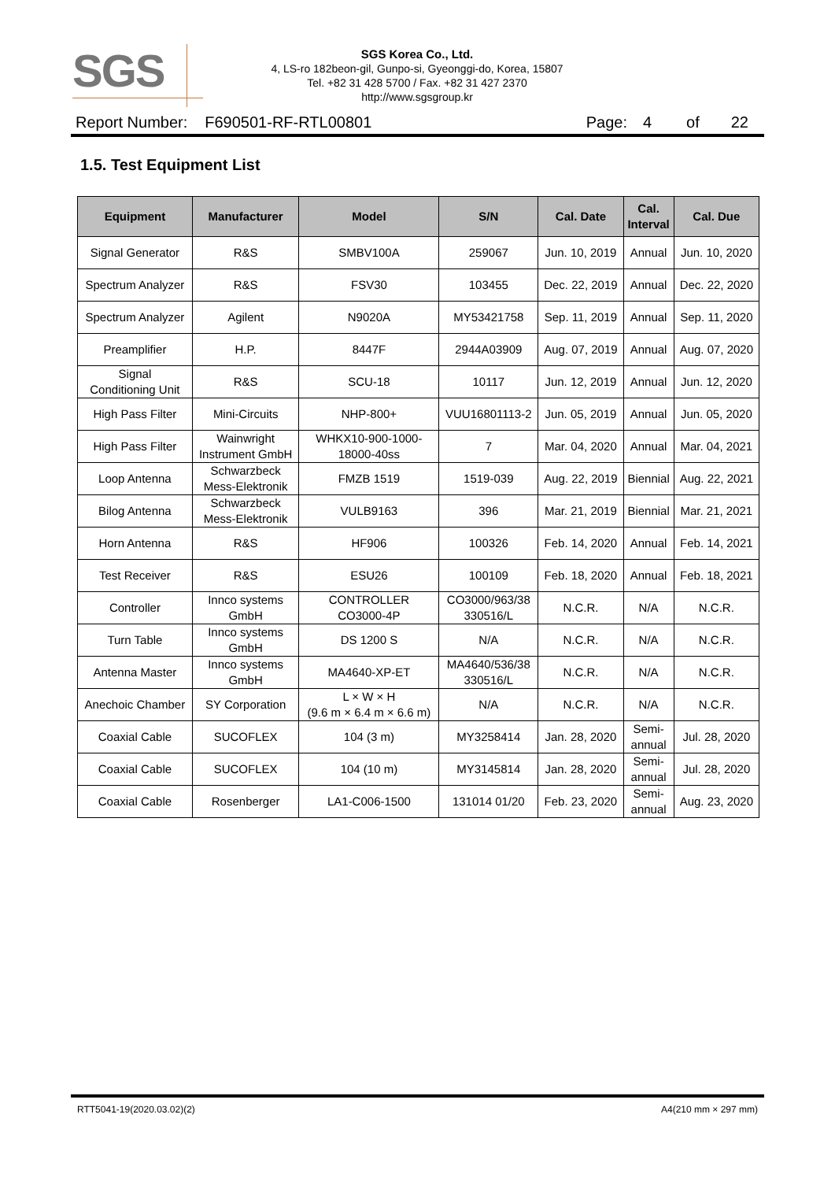SGS
SGS Korea Co., Ltd.
4, LS-ro 182beon-gil, Gunpo-si, Gyeonggi-do, Korea, 15807
Tel. +82 31 428 5700 / Fax. +82 31 427 2370
http://www.sgsgroup.kr
Report Number: F690501-RF-RTL00801 Page: 4 of 22
1.5. Test Equipment List
| Equipment | Manufacturer | Model | S/N | Cal. Date | Cal. Interval | Cal. Due |
| --- | --- | --- | --- | --- | --- | --- |
| Signal Generator | R&S | SMBV100A | 259067 | Jun. 10, 2019 | Annual | Jun. 10, 2020 |
| Spectrum Analyzer | R&S | FSV30 | 103455 | Dec. 22, 2019 | Annual | Dec. 22, 2020 |
| Spectrum Analyzer | Agilent | N9020A | MY53421758 | Sep. 11, 2019 | Annual | Sep. 11, 2020 |
| Preamplifier | H.P. | 8447F | 2944A03909 | Aug. 07, 2019 | Annual | Aug. 07, 2020 |
| Signal Conditioning Unit | R&S | SCU-18 | 10117 | Jun. 12, 2019 | Annual | Jun. 12, 2020 |
| High Pass Filter | Mini-Circuits | NHP-800+ | VUU16801113-2 | Jun. 05, 2019 | Annual | Jun. 05, 2020 |
| High Pass Filter | Wainwright Instrument GmbH | WHKX10-900-1000- 18000-40ss | 7 | Mar. 04, 2020 | Annual | Mar. 04, 2021 |
| Loop Antenna | Schwarzbeck Mess-Elektronik | FMZB 1519 | 1519-039 | Aug. 22, 2019 | Biennial | Aug. 22, 2021 |
| Bilog Antenna | Schwarzbeck Mess-Elektronik | VULB9163 | 396 | Mar. 21, 2019 | Biennial | Mar. 21, 2021 |
| Horn Antenna | R&S | HF906 | 100326 | Feb. 14, 2020 | Annual | Feb. 14, 2021 |
| Test Receiver | R&S | ESU26 | 100109 | Feb. 18, 2020 | Annual | Feb. 18, 2021 |
| Controller | Innco systems GmbH | CONTROLLER CO3000-4P | CO3000/963/38 330516/L | N.C.R. | N/A | N.C.R. |
| Turn Table | Innco systems GmbH | DS 1200 S | N/A | N.C.R. | N/A | N.C.R. |
| Antenna Master | Innco systems GmbH | MA4640-XP-ET | MA4640/536/38 330516/L | N.C.R. | N/A | N.C.R. |
| Anechoic Chamber | SY Corporation | L × W × H (9.6 m × 6.4 m × 6.6 m) | N/A | N.C.R. | N/A | N.C.R. |
| Coaxial Cable | SUCOFLEX | 104 (3 m) | MY3258414 | Jan. 28, 2020 | Semi- annual | Jul. 28, 2020 |
| Coaxial Cable | SUCOFLEX | 104 (10 m) | MY3145814 | Jan. 28, 2020 | Semi- annual | Jul. 28, 2020 |
| Coaxial Cable | Rosenberger | LA1-C006-1500 | 131014 01/20 | Feb. 23, 2020 | Semi- annual | Aug. 23, 2020 |
RTT5041-19(2020.03.02)(2) A4(210 mm × 297 mm)